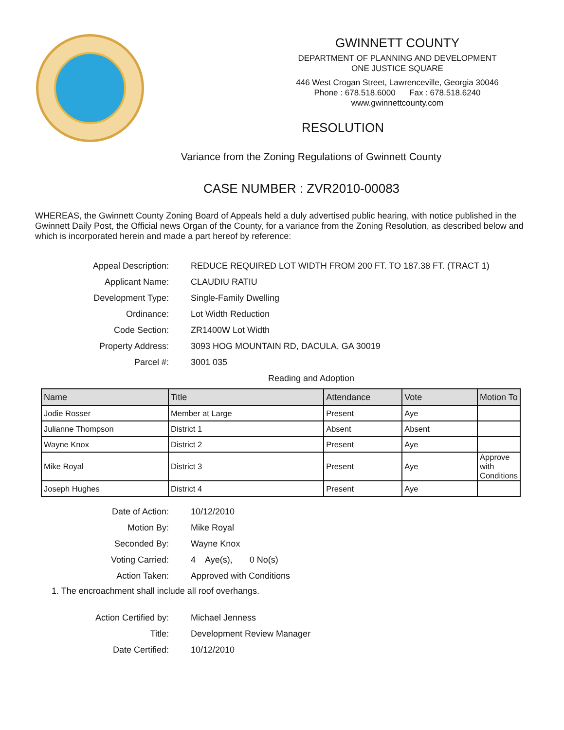GWINNETT COUNTY
DEPARTMENT OF PLANNING AND DEVELOPMENT
ONE JUSTICE SQUARE
446 West Crogan Street, Lawrenceville, Georgia 30046
Phone : 678.518.6000 Fax : 678.518.6240
www.gwinnettcounty.com
RESOLUTION
Variance from the Zoning Regulations of Gwinnett County
CASE NUMBER : ZVR2010-00083
WHEREAS, the Gwinnett County Zoning Board of Appeals held a duly advertised public hearing, with notice published in the Gwinnett Daily Post, the Official news Organ of the County, for a variance from the Zoning Resolution, as described below and which is incorporated herein and made a part hereof by reference:
Appeal Description:
REDUCE REQUIRED LOT WIDTH FROM 200 FT. TO 187.38 FT. (TRACT 1)
Applicant Name:
CLAUDIU RATIU
Development Type:
Single-Family Dwelling
Ordinance:
Lot Width Reduction
Code Section:
ZR1400W Lot Width
Property Address:
3093 HOG MOUNTAIN RD, DACULA, GA 30019
Parcel #:
3001 035
Reading and Adoption
| Name | Title | Attendance | Vote | Motion To |
| --- | --- | --- | --- | --- |
| Jodie Rosser | Member at Large | Present | Aye | |
| Julianne Thompson | District 1 | Absent | Absent | |
| Wayne Knox | District 2 | Present | Aye | |
| Mike Royal | District 3 | Present | Aye | Approve with Conditions |
| Joseph Hughes | District 4 | Present | Aye | |
Date of Action:
10/12/2010
Motion By:
Mike Royal
Seconded By:
Wayne Knox
Voting Carried:
4 Aye(s), 0 No(s)
Action Taken:
Approved with Conditions
1. The encroachment shall include all roof overhangs.
Action Certified by:
Michael Jenness
Title:
Development Review Manager
Date Certified:
10/12/2010